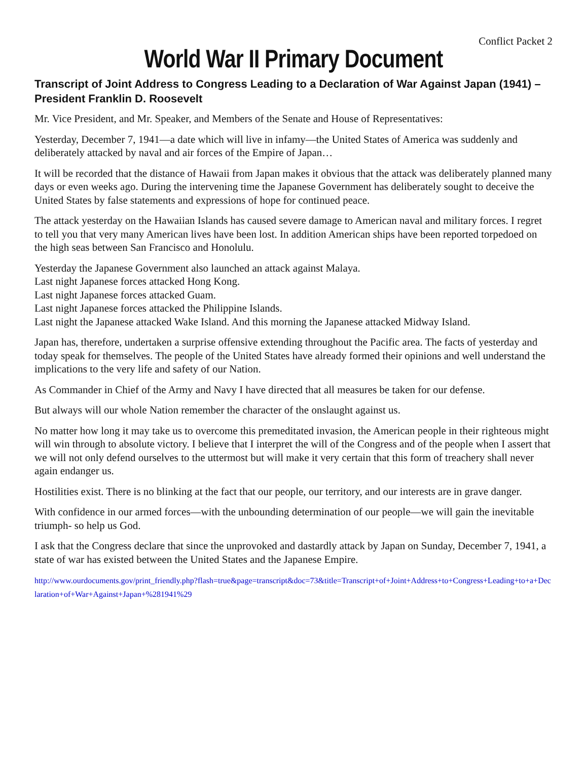Conflict Packet 2
World War II Primary Document
Transcript of Joint Address to Congress Leading to a Declaration of War Against Japan (1941) – President Franklin D. Roosevelt
Mr. Vice President, and Mr. Speaker, and Members of the Senate and House of Representatives:
Yesterday, December 7, 1941—a date which will live in infamy—the United States of America was suddenly and deliberately attacked by naval and air forces of the Empire of Japan…
It will be recorded that the distance of Hawaii from Japan makes it obvious that the attack was deliberately planned many days or even weeks ago. During the intervening time the Japanese Government has deliberately sought to deceive the United States by false statements and expressions of hope for continued peace.
The attack yesterday on the Hawaiian Islands has caused severe damage to American naval and military forces. I regret to tell you that very many American lives have been lost. In addition American ships have been reported torpedoed on the high seas between San Francisco and Honolulu.
Yesterday the Japanese Government also launched an attack against Malaya.
Last night Japanese forces attacked Hong Kong.
Last night Japanese forces attacked Guam.
Last night Japanese forces attacked the Philippine Islands.
Last night the Japanese attacked Wake Island. And this morning the Japanese attacked Midway Island.
Japan has, therefore, undertaken a surprise offensive extending throughout the Pacific area. The facts of yesterday and today speak for themselves. The people of the United States have already formed their opinions and well understand the implications to the very life and safety of our Nation.
As Commander in Chief of the Army and Navy I have directed that all measures be taken for our defense.
But always will our whole Nation remember the character of the onslaught against us.
No matter how long it may take us to overcome this premeditated invasion, the American people in their righteous might will win through to absolute victory. I believe that I interpret the will of the Congress and of the people when I assert that we will not only defend ourselves to the uttermost but will make it very certain that this form of treachery shall never again endanger us.
Hostilities exist. There is no blinking at the fact that our people, our territory, and our interests are in grave danger.
With confidence in our armed forces—with the unbounding determination of our people—we will gain the inevitable triumph- so help us God.
I ask that the Congress declare that since the unprovoked and dastardly attack by Japan on Sunday, December 7, 1941, a state of war has existed between the United States and the Japanese Empire.
http://www.ourdocuments.gov/print_friendly.php?flash=true&page=transcript&doc=73&title=Transcript+of+Joint+Address+to+Congress+Leading+to+a+Declaration+of+War+Against+Japan+%281941%29